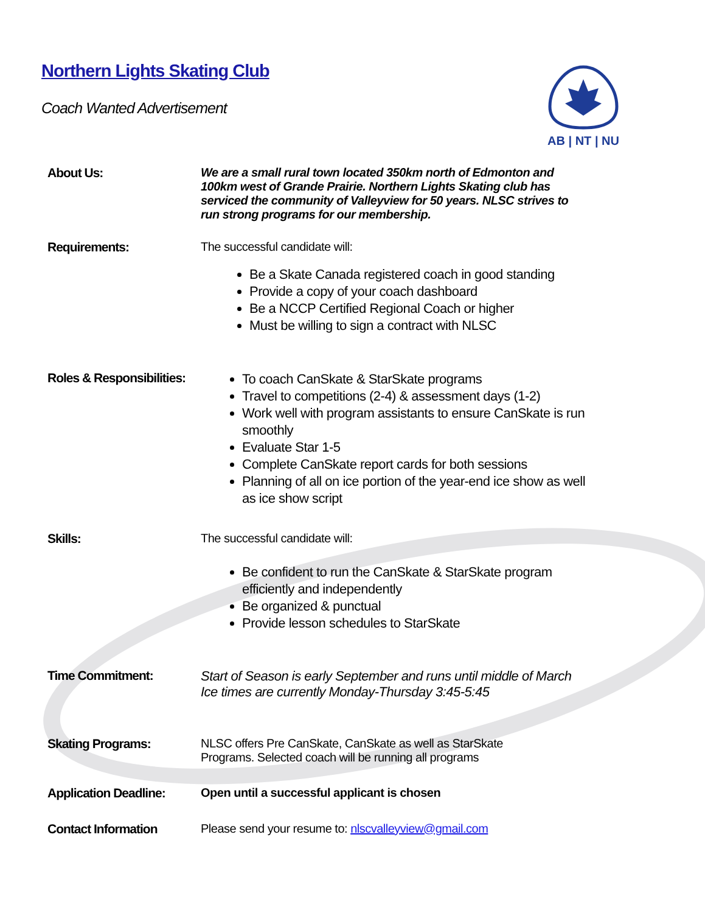Northern Lights Skating Club
Coach Wanted Advertisement
AB | NT | NU
About Us: We are a small rural town located 350km north of Edmonton and 100km west of Grande Prairie. Northern Lights Skating club has serviced the community of Valleyview for 50 years. NLSC strives to run strong programs for our membership.
Requirements: The successful candidate will:
Be a Skate Canada registered coach in good standing
Provide a copy of your coach dashboard
Be a NCCP Certified Regional Coach or higher
Must be willing to sign a contract with NLSC
Roles & Responsibilities:
To coach CanSkate & StarSkate programs
Travel to competitions (2-4) & assessment days (1-2)
Work well with program assistants to ensure CanSkate is run smoothly
Evaluate Star 1-5
Complete CanSkate report cards for both sessions
Planning of all on ice portion of the year-end ice show as well as ice show script
Skills: The successful candidate will:
Be confident to run the CanSkate & StarSkate program efficiently and independently
Be organized & punctual
Provide lesson schedules to StarSkate
Time Commitment: Start of Season is early September and runs until middle of March
Ice times are currently Monday-Thursday 3:45-5:45
Skating Programs: NLSC offers Pre CanSkate, CanSkate as well as StarSkate
Programs. Selected coach will be running all programs
Application Deadline:
Open until a successful applicant is chosen
Contact Information Please send your resume to: nlscvalleyview@gmail.com